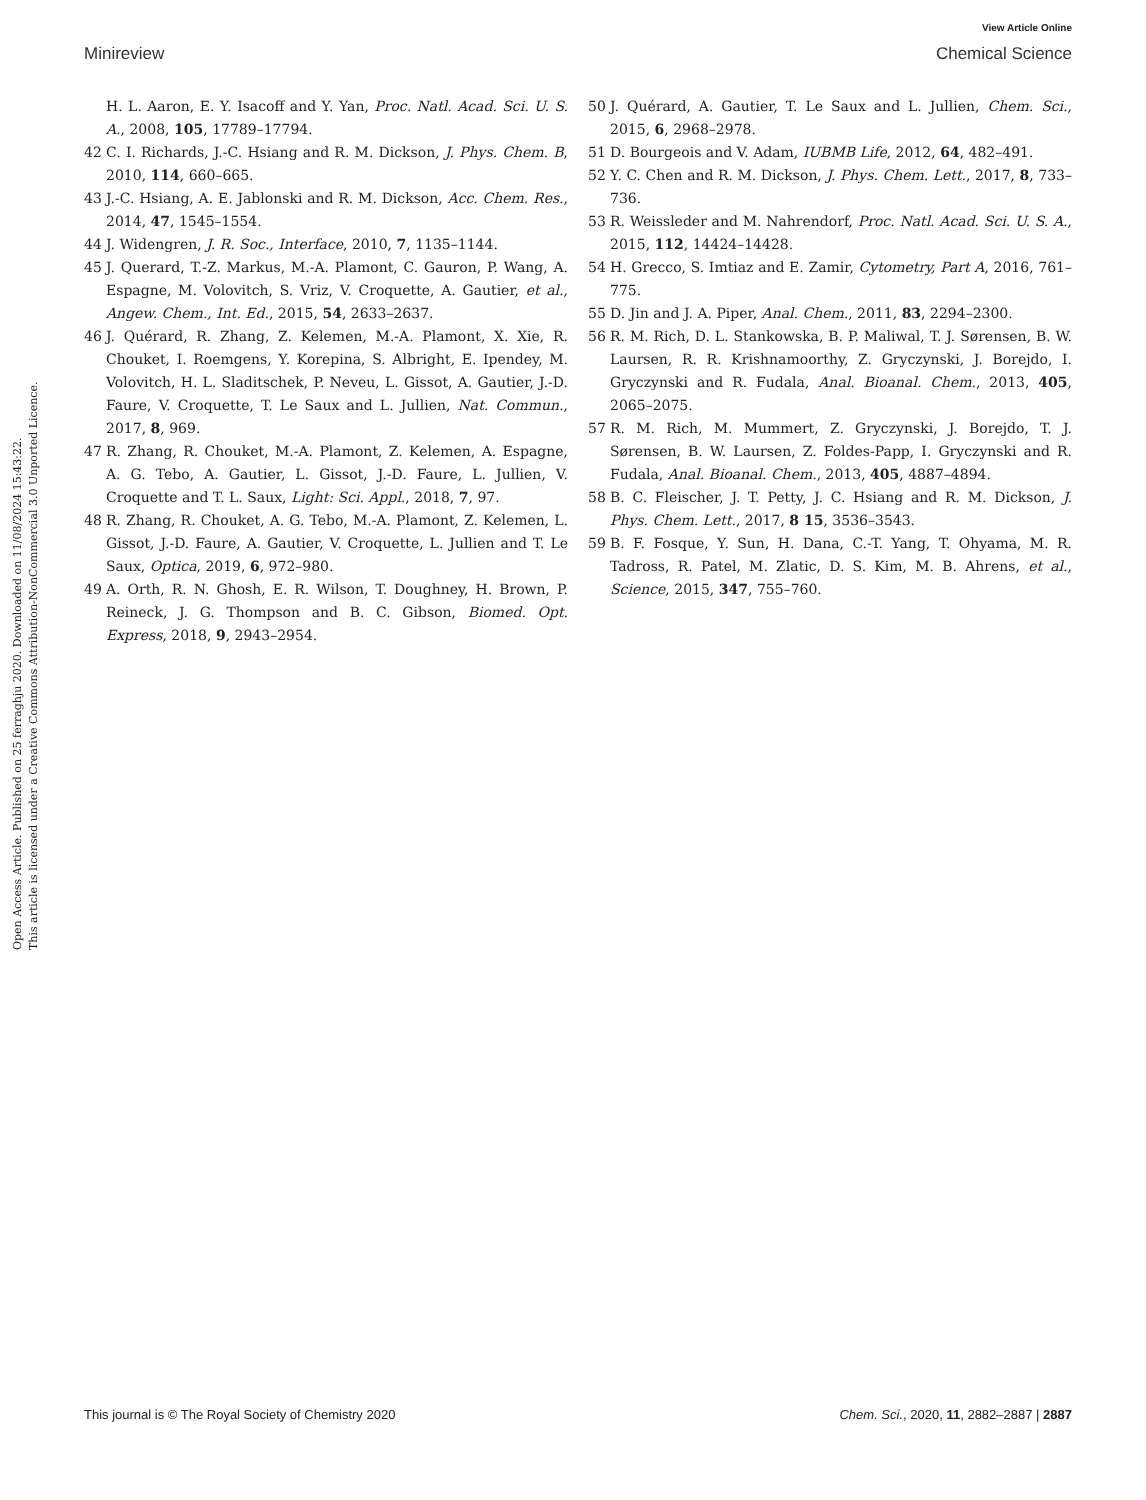View Article Online
Minireview Chemical Science
Open Access Article. Published on 25 ferraghju 2020. Downloaded on 11/08/2024 15:43:22.
This article is licensed under a Creative Commons Attribution-NonCommercial 3.0 Unported Licence.
H. L. Aaron, E. Y. Isacoff and Y. Yan, Proc. Natl. Acad. Sci. U. S. A., 2008, 105, 17789–17794.
42 C. I. Richards, J.-C. Hsiang and R. M. Dickson, J. Phys. Chem. B, 2010, 114, 660–665.
43 J.-C. Hsiang, A. E. Jablonski and R. M. Dickson, Acc. Chem. Res., 2014, 47, 1545–1554.
44 J. Widengren, J. R. Soc., Interface, 2010, 7, 1135–1144.
45 J. Querard, T.-Z. Markus, M.-A. Plamont, C. Gauron, P. Wang, A. Espagne, M. Volovitch, S. Vriz, V. Croquette, A. Gautier, et al., Angew. Chem., Int. Ed., 2015, 54, 2633–2637.
46 J. Quérard, R. Zhang, Z. Kelemen, M.-A. Plamont, X. Xie, R. Chouket, I. Roemgens, Y. Korepina, S. Albright, E. Ipendey, M. Volovitch, H. L. Sladitschek, P. Neveu, L. Gissot, A. Gautier, J.-D. Faure, V. Croquette, T. Le Saux and L. Jullien, Nat. Commun., 2017, 8, 969.
47 R. Zhang, R. Chouket, M.-A. Plamont, Z. Kelemen, A. Espagne, A. G. Tebo, A. Gautier, L. Gissot, J.-D. Faure, L. Jullien, V. Croquette and T. L. Saux, Light: Sci. Appl., 2018, 7, 97.
48 R. Zhang, R. Chouket, A. G. Tebo, M.-A. Plamont, Z. Kelemen, L. Gissot, J.-D. Faure, A. Gautier, V. Croquette, L. Jullien and T. Le Saux, Optica, 2019, 6, 972–980.
49 A. Orth, R. N. Ghosh, E. R. Wilson, T. Doughney, H. Brown, P. Reineck, J. G. Thompson and B. C. Gibson, Biomed. Opt. Express, 2018, 9, 2943–2954.
50 J. Quérard, A. Gautier, T. Le Saux and L. Jullien, Chem. Sci., 2015, 6, 2968–2978.
51 D. Bourgeois and V. Adam, IUBMB Life, 2012, 64, 482–491.
52 Y. C. Chen and R. M. Dickson, J. Phys. Chem. Lett., 2017, 8, 733–736.
53 R. Weissleder and M. Nahrendorf, Proc. Natl. Acad. Sci. U. S. A., 2015, 112, 14424–14428.
54 H. Grecco, S. Imtiaz and E. Zamir, Cytometry, Part A, 2016, 761–775.
55 D. Jin and J. A. Piper, Anal. Chem., 2011, 83, 2294–2300.
56 R. M. Rich, D. L. Stankowska, B. P. Maliwal, T. J. Sørensen, B. W. Laursen, R. R. Krishnamoorthy, Z. Gryczynski, J. Borejdo, I. Gryczynski and R. Fudala, Anal. Bioanal. Chem., 2013, 405, 2065–2075.
57 R. M. Rich, M. Mummert, Z. Gryczynski, J. Borejdo, T. J. Sørensen, B. W. Laursen, Z. Foldes-Papp, I. Gryczynski and R. Fudala, Anal. Bioanal. Chem., 2013, 405, 4887–4894.
58 B. C. Fleischer, J. T. Petty, J. C. Hsiang and R. M. Dickson, J. Phys. Chem. Lett., 2017, 8 15, 3536–3543.
59 B. F. Fosque, Y. Sun, H. Dana, C.-T. Yang, T. Ohyama, M. R. Tadross, R. Patel, M. Zlatic, D. S. Kim, M. B. Ahrens, et al., Science, 2015, 347, 755–760.
This journal is © The Royal Society of Chemistry 2020 Chem. Sci., 2020, 11, 2882–2887 | 2887